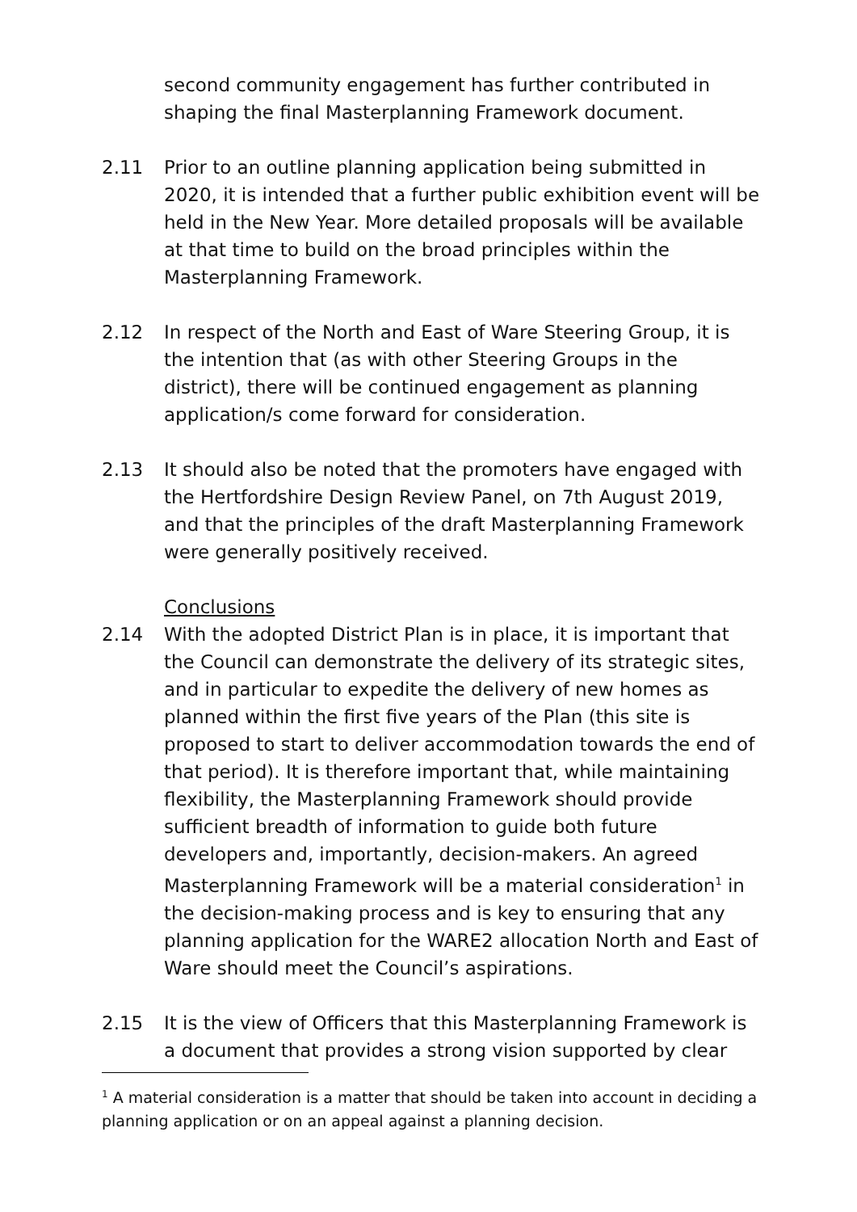second community engagement has further contributed in shaping the final Masterplanning Framework document.
2.11 Prior to an outline planning application being submitted in 2020, it is intended that a further public exhibition event will be held in the New Year. More detailed proposals will be available at that time to build on the broad principles within the Masterplanning Framework.
2.12 In respect of the North and East of Ware Steering Group, it is the intention that (as with other Steering Groups in the district), there will be continued engagement as planning application/s come forward for consideration.
2.13 It should also be noted that the promoters have engaged with the Hertfordshire Design Review Panel, on 7th August 2019, and that the principles of the draft Masterplanning Framework were generally positively received.
Conclusions
2.14 With the adopted District Plan is in place, it is important that the Council can demonstrate the delivery of its strategic sites, and in particular to expedite the delivery of new homes as planned within the first five years of the Plan (this site is proposed to start to deliver accommodation towards the end of that period). It is therefore important that, while maintaining flexibility, the Masterplanning Framework should provide sufficient breadth of information to guide both future developers and, importantly, decision-makers. An agreed Masterplanning Framework will be a material consideration<sup>1</sup> in the decision-making process and is key to ensuring that any planning application for the WARE2 allocation North and East of Ware should meet the Council’s aspirations.
2.15 It is the view of Officers that this Masterplanning Framework is a document that provides a strong vision supported by clear
<sup>1</sup> A material consideration is a matter that should be taken into account in deciding a planning application or on an appeal against a planning decision.